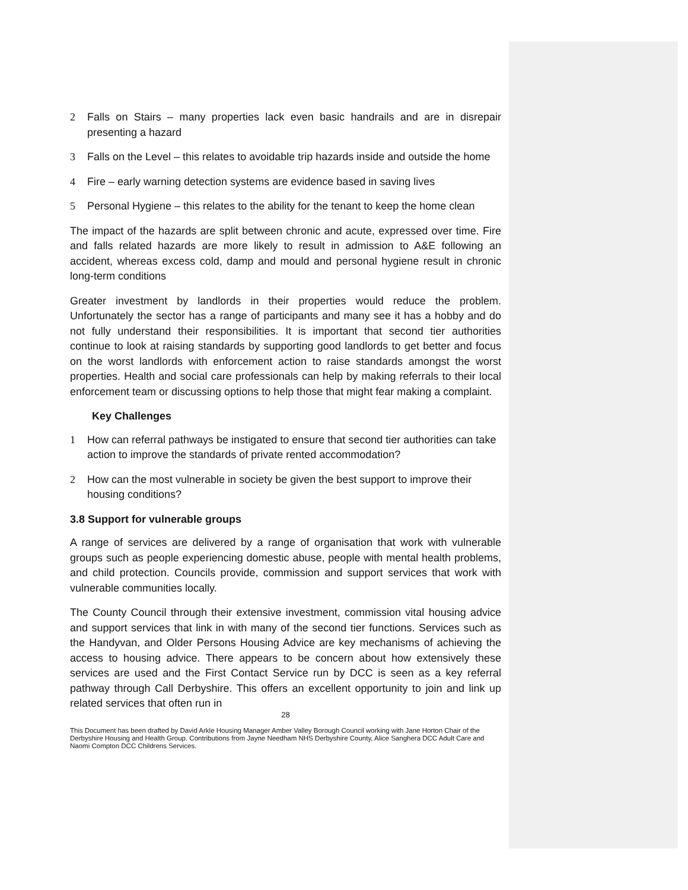2 Falls on Stairs – many properties lack even basic handrails and are in disrepair presenting a hazard
3 Falls on the Level – this relates to avoidable trip hazards inside and outside the home
4 Fire – early warning detection systems are evidence based in saving lives
5 Personal Hygiene – this relates to the ability for the tenant to keep the home clean
The impact of the hazards are split between chronic and acute, expressed over time. Fire and falls related hazards are more likely to result in admission to A&E following an accident, whereas excess cold, damp and mould and personal hygiene result in chronic long-term conditions
Greater investment by landlords in their properties would reduce the problem. Unfortunately the sector has a range of participants and many see it has a hobby and do not fully understand their responsibilities. It is important that second tier authorities continue to look at raising standards by supporting good landlords to get better and focus on the worst landlords with enforcement action to raise standards amongst the worst properties. Health and social care professionals can help by making referrals to their local enforcement team or discussing options to help those that might fear making a complaint.
Key Challenges
1 How can referral pathways be instigated to ensure that second tier authorities can take action to improve the standards of private rented accommodation?
2 How can the most vulnerable in society be given the best support to improve their housing conditions?
3.8 Support for vulnerable groups
A range of services are delivered by a range of organisation that work with vulnerable groups such as people experiencing domestic abuse, people with mental health problems, and child protection. Councils provide, commission and support services that work with vulnerable communities locally.
The County Council through their extensive investment, commission vital housing advice and support services that link in with many of the second tier functions. Services such as the Handyvan, and Older Persons Housing Advice are key mechanisms of achieving the access to housing advice. There appears to be concern about how extensively these services are used and the First Contact Service run by DCC is seen as a key referral pathway through Call Derbyshire. This offers an excellent opportunity to join and link up related services that often run in
28
This Document has been drafted by David Arkle Housing Manager Amber Valley Borough Council working with Jane Horton Chair of the Derbyshire Housing and Health Group. Contributions from Jayne Needham NHS Derbyshire County, Alice Sanghera DCC Adult Care and Naomi Compton DCC Childrens Services.